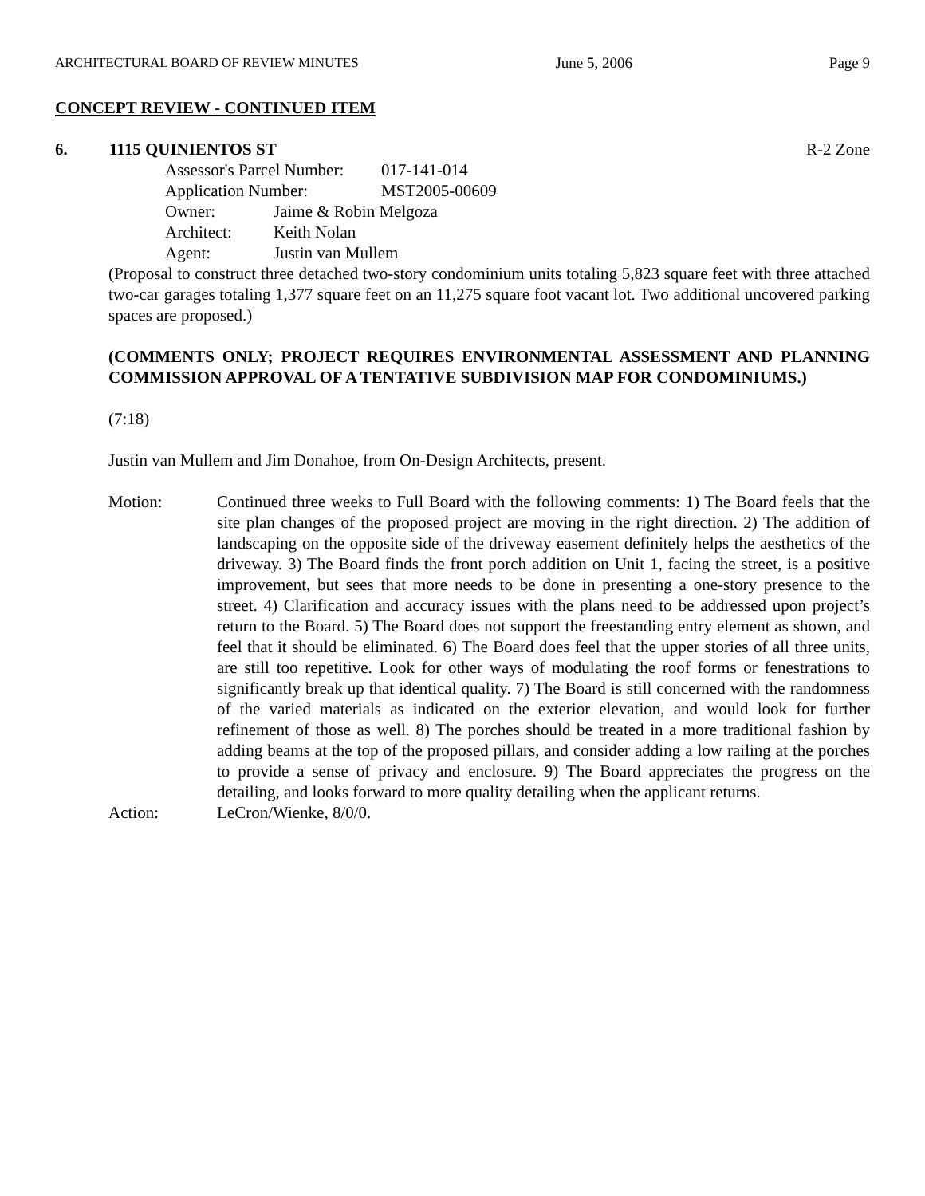ARCHITECTURAL BOARD OF REVIEW MINUTES June 5, 2006 Page 9
CONCEPT REVIEW - CONTINUED ITEM
6. 1115 QUINIENTOS ST R-2 Zone
Assessor's Parcel Number: 017-141-014
Application Number: MST2005-00609
Owner: Jaime & Robin Melgoza
Architect: Keith Nolan
Agent: Justin van Mullem
(Proposal to construct three detached two-story condominium units totaling 5,823 square feet with three attached two-car garages totaling 1,377 square feet on an 11,275 square foot vacant lot. Two additional uncovered parking spaces are proposed.)
(COMMENTS ONLY; PROJECT REQUIRES ENVIRONMENTAL ASSESSMENT AND PLANNING COMMISSION APPROVAL OF A TENTATIVE SUBDIVISION MAP FOR CONDOMINIUMS.)
(7:18)
Justin van Mullem and Jim Donahoe, from On-Design Architects, present.
Motion: Continued three weeks to Full Board with the following comments: 1) The Board feels that the site plan changes of the proposed project are moving in the right direction. 2) The addition of landscaping on the opposite side of the driveway easement definitely helps the aesthetics of the driveway. 3) The Board finds the front porch addition on Unit 1, facing the street, is a positive improvement, but sees that more needs to be done in presenting a one-story presence to the street. 4) Clarification and accuracy issues with the plans need to be addressed upon project’s return to the Board. 5) The Board does not support the freestanding entry element as shown, and feel that it should be eliminated. 6) The Board does feel that the upper stories of all three units, are still too repetitive. Look for other ways of modulating the roof forms or fenestrations to significantly break up that identical quality. 7) The Board is still concerned with the randomness of the varied materials as indicated on the exterior elevation, and would look for further refinement of those as well. 8) The porches should be treated in a more traditional fashion by adding beams at the top of the proposed pillars, and consider adding a low railing at the porches to provide a sense of privacy and enclosure. 9) The Board appreciates the progress on the detailing, and looks forward to more quality detailing when the applicant returns.
Action: LeCron/Wienke, 8/0/0.